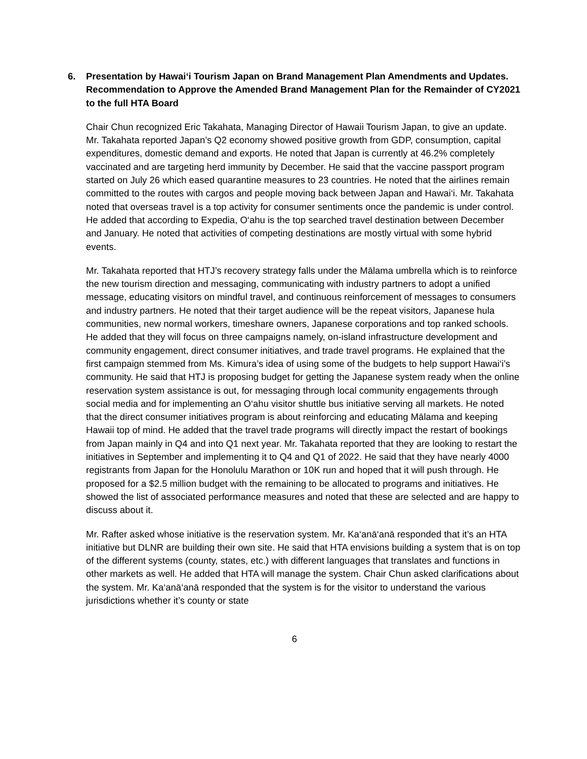6. Presentation by Hawai‘i Tourism Japan on Brand Management Plan Amendments and Updates. Recommendation to Approve the Amended Brand Management Plan for the Remainder of CY2021 to the full HTA Board
Chair Chun recognized Eric Takahata, Managing Director of Hawaii Tourism Japan, to give an update. Mr. Takahata reported Japan’s Q2 economy showed positive growth from GDP, consumption, capital expenditures, domestic demand and exports. He noted that Japan is currently at 46.2% completely vaccinated and are targeting herd immunity by December. He said that the vaccine passport program started on July 26 which eased quarantine measures to 23 countries. He noted that the airlines remain committed to the routes with cargos and people moving back between Japan and Hawai‘i. Mr. Takahata noted that overseas travel is a top activity for consumer sentiments once the pandemic is under control. He added that according to Expedia, O‘ahu is the top searched travel destination between December and January. He noted that activities of competing destinations are mostly virtual with some hybrid events.
Mr. Takahata reported that HTJ’s recovery strategy falls under the Mālama umbrella which is to reinforce the new tourism direction and messaging, communicating with industry partners to adopt a unified message, educating visitors on mindful travel, and continuous reinforcement of messages to consumers and industry partners. He noted that their target audience will be the repeat visitors, Japanese hula communities, new normal workers, timeshare owners, Japanese corporations and top ranked schools. He added that they will focus on three campaigns namely, on-island infrastructure development and community engagement, direct consumer initiatives, and trade travel programs. He explained that the first campaign stemmed from Ms. Kimura’s idea of using some of the budgets to help support Hawai‘i’s community. He said that HTJ is proposing budget for getting the Japanese system ready when the online reservation system assistance is out, for messaging through local community engagements through social media and for implementing an O‘ahu visitor shuttle bus initiative serving all markets. He noted that the direct consumer initiatives program is about reinforcing and educating Mālama and keeping Hawaii top of mind. He added that the travel trade programs will directly impact the restart of bookings from Japan mainly in Q4 and into Q1 next year. Mr. Takahata reported that they are looking to restart the initiatives in September and implementing it to Q4 and Q1 of 2022. He said that they have nearly 4000 registrants from Japan for the Honolulu Marathon or 10K run and hoped that it will push through. He proposed for a $2.5 million budget with the remaining to be allocated to programs and initiatives. He showed the list of associated performance measures and noted that these are selected and are happy to discuss about it.
Mr. Rafter asked whose initiative is the reservation system. Mr. Ka‘anā‘anā responded that it’s an HTA initiative but DLNR are building their own site. He said that HTA envisions building a system that is on top of the different systems (county, states, etc.) with different languages that translates and functions in other markets as well. He added that HTA will manage the system. Chair Chun asked clarifications about the system. Mr. Ka‘anā‘anā responded that the system is for the visitor to understand the various jurisdictions whether it’s county or state
6